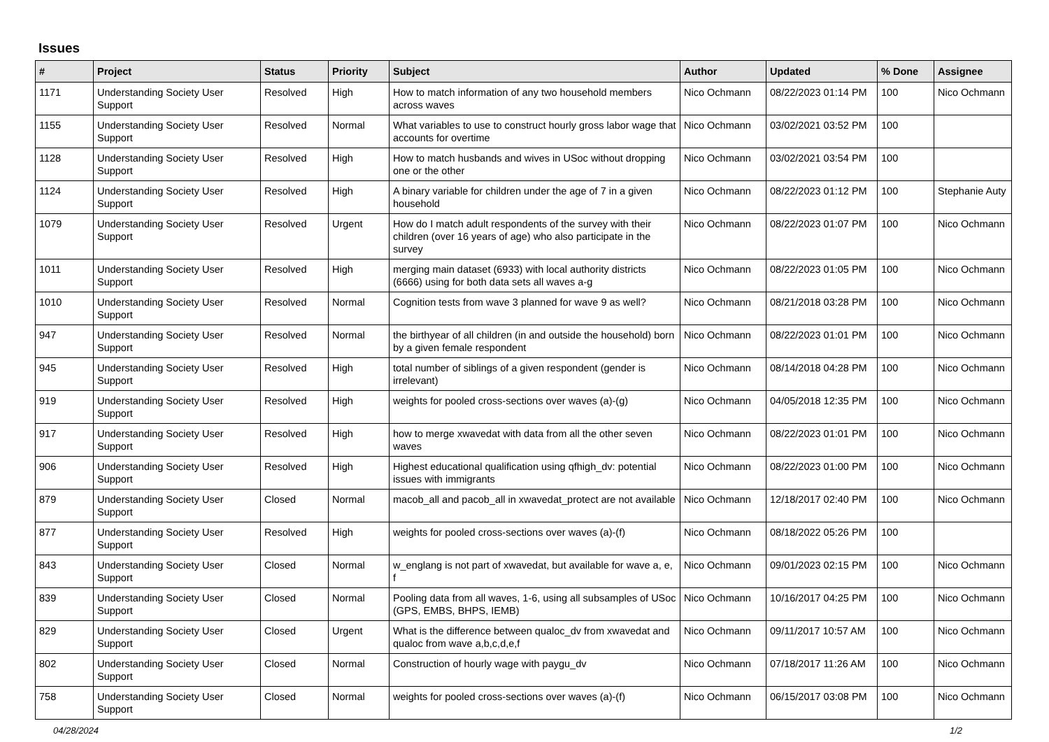Issues
| # | Project | Status | Priority | Subject | Author | Updated | % Done | Assignee |
| --- | --- | --- | --- | --- | --- | --- | --- | --- |
| 1171 | Understanding Society User Support | Resolved | High | How to match information of any two household members across waves | Nico Ochmann | 08/22/2023 01:14 PM | 100 | Nico Ochmann |
| 1155 | Understanding Society User Support | Resolved | Normal | What variables to use to construct hourly gross labor wage that accounts for overtime | Nico Ochmann | 03/02/2021 03:52 PM | 100 | |
| 1128 | Understanding Society User Support | Resolved | High | How to match husbands and wives in USoc without dropping one or the other | Nico Ochmann | 03/02/2021 03:54 PM | 100 | |
| 1124 | Understanding Society User Support | Resolved | High | A binary variable for children under the age of 7 in a given household | Nico Ochmann | 08/22/2023 01:12 PM | 100 | Stephanie Auty |
| 1079 | Understanding Society User Support | Resolved | Urgent | How do I match adult respondents of the survey with their children (over 16 years of age) who also participate in the survey | Nico Ochmann | 08/22/2023 01:07 PM | 100 | Nico Ochmann |
| 1011 | Understanding Society User Support | Resolved | High | merging main dataset (6933) with local authority districts (6666) using for both data sets all waves a-g | Nico Ochmann | 08/22/2023 01:05 PM | 100 | Nico Ochmann |
| 1010 | Understanding Society User Support | Resolved | Normal | Cognition tests from wave 3 planned for wave 9 as well? | Nico Ochmann | 08/21/2018 03:28 PM | 100 | Nico Ochmann |
| 947 | Understanding Society User Support | Resolved | Normal | the birthyear of all children (in and outside the household) born by a given female respondent | Nico Ochmann | 08/22/2023 01:01 PM | 100 | Nico Ochmann |
| 945 | Understanding Society User Support | Resolved | High | total number of siblings of a given respondent (gender is irrelevant) | Nico Ochmann | 08/14/2018 04:28 PM | 100 | Nico Ochmann |
| 919 | Understanding Society User Support | Resolved | High | weights for pooled cross-sections over waves (a)-(g) | Nico Ochmann | 04/05/2018 12:35 PM | 100 | Nico Ochmann |
| 917 | Understanding Society User Support | Resolved | High | how to merge xwavedat with data from all the other seven waves | Nico Ochmann | 08/22/2023 01:01 PM | 100 | Nico Ochmann |
| 906 | Understanding Society User Support | Resolved | High | Highest educational qualification using qfhigh_dv: potential issues with immigrants | Nico Ochmann | 08/22/2023 01:00 PM | 100 | Nico Ochmann |
| 879 | Understanding Society User Support | Closed | Normal | macob_all and pacob_all in xwavedat_protect are not available | Nico Ochmann | 12/18/2017 02:40 PM | 100 | Nico Ochmann |
| 877 | Understanding Society User Support | Resolved | High | weights for pooled cross-sections over waves (a)-(f) | Nico Ochmann | 08/18/2022 05:26 PM | 100 | |
| 843 | Understanding Society User Support | Closed | Normal | w_englang is not part of xwavedat, but available for wave a, e, f | Nico Ochmann | 09/01/2023 02:15 PM | 100 | Nico Ochmann |
| 839 | Understanding Society User Support | Closed | Normal | Pooling data from all waves, 1-6, using all subsamples of USoc (GPS, EMBS, BHPS, IEMB) | Nico Ochmann | 10/16/2017 04:25 PM | 100 | Nico Ochmann |
| 829 | Understanding Society User Support | Closed | Urgent | What is the difference between qualoc_dv from xwavedat and qualoc from wave a,b,c,d,e,f | Nico Ochmann | 09/11/2017 10:57 AM | 100 | Nico Ochmann |
| 802 | Understanding Society User Support | Closed | Normal | Construction of hourly wage with paygu_dv | Nico Ochmann | 07/18/2017 11:26 AM | 100 | Nico Ochmann |
| 758 | Understanding Society User Support | Closed | Normal | weights for pooled cross-sections over waves (a)-(f) | Nico Ochmann | 06/15/2017 03:08 PM | 100 | Nico Ochmann |
04/28/2024 1/2